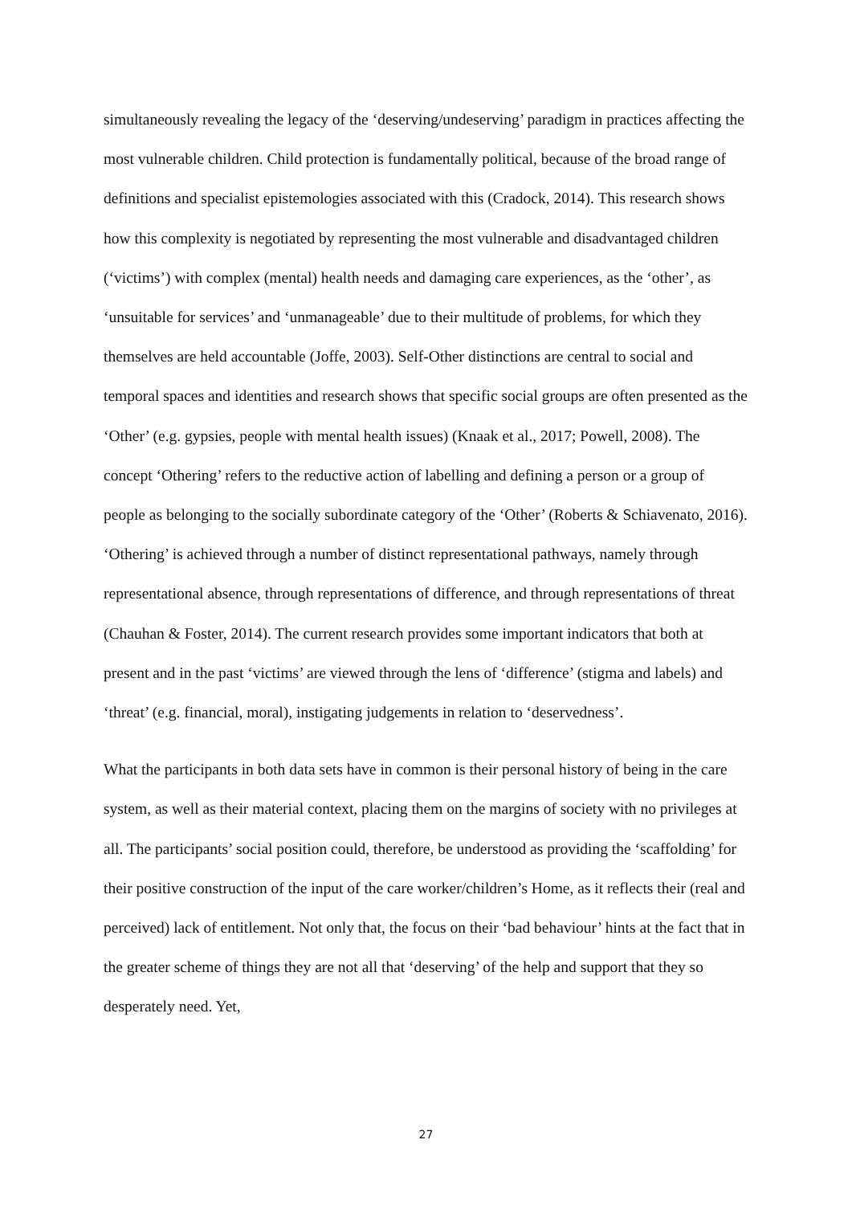simultaneously revealing the legacy of the ‘deserving/undeserving’ paradigm in practices affecting the most vulnerable children. Child protection is fundamentally political, because of the broad range of definitions and specialist epistemologies associated with this (Cradock, 2014). This research shows how this complexity is negotiated by representing the most vulnerable and disadvantaged children (‘victims’) with complex (mental) health needs and damaging care experiences, as the ‘other’, as ‘unsuitable for services’ and ‘unmanageable’ due to their multitude of problems, for which they themselves are held accountable (Joffe, 2003). Self-Other distinctions are central to social and temporal spaces and identities and research shows that specific social groups are often presented as the ‘Other’ (e.g. gypsies, people with mental health issues) (Knaak et al., 2017; Powell, 2008). The concept ‘Othering’ refers to the reductive action of labelling and defining a person or a group of people as belonging to the socially subordinate category of the ‘Other’ (Roberts & Schiavenato, 2016). ‘Othering’ is achieved through a number of distinct representational pathways, namely through representational absence, through representations of difference, and through representations of threat (Chauhan & Foster, 2014). The current research provides some important indicators that both at present and in the past ‘victims’ are viewed through the lens of ‘difference’ (stigma and labels) and ‘threat’ (e.g. financial, moral), instigating judgements in relation to ‘deservedness’.
What the participants in both data sets have in common is their personal history of being in the care system, as well as their material context, placing them on the margins of society with no privileges at all. The participants’ social position could, therefore, be understood as providing the ‘scaffolding’ for their positive construction of the input of the care worker/children’s Home, as it reflects their (real and perceived) lack of entitlement. Not only that, the focus on their ‘bad behaviour’ hints at the fact that in the greater scheme of things they are not all that ‘deserving’ of the help and support that they so desperately need. Yet,
27